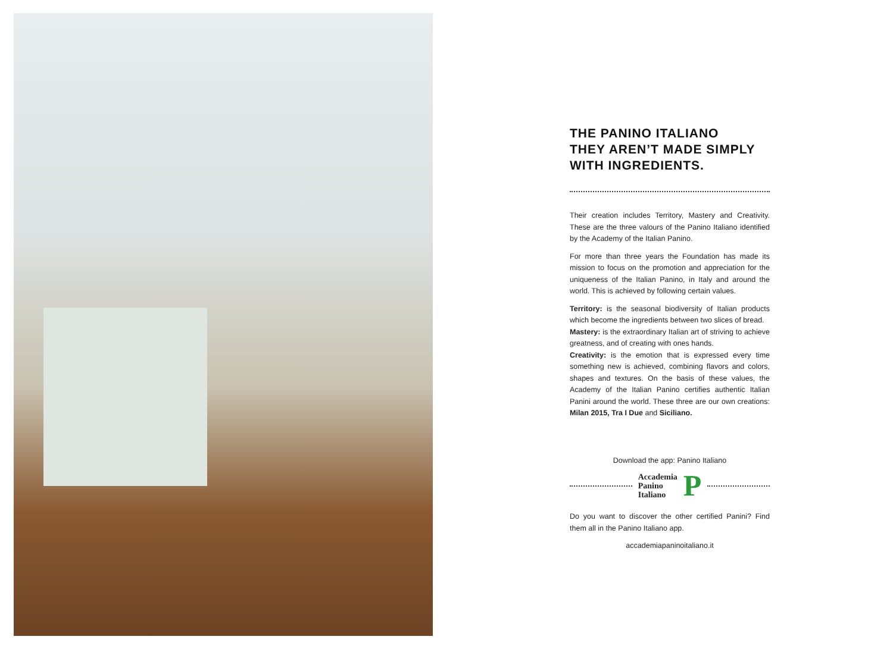THE PANINO ITALIANO
THEY AREN’T MADE SIMPLY
WITH INGREDIENTS.
Their creation includes Territory, Mastery and Creativity. These are the three valours of the Panino Italiano identified by the Academy of the Italian Panino.
For more than three years the Foundation has made its mission to focus on the promotion and appreciation for the uniqueness of the Italian Panino, in Italy and around the world. This is achieved by following certain values.
Territory: is the seasonal biodiversity of Italian products which become the ingredients between two slices of bread.
Mastery: is the extraordinary Italian art of striving to achieve greatness, and of creating with ones hands.
Creativity: is the emotion that is expressed every time something new is achieved, combining flavors and colors, shapes and textures. On the basis of these values, the Academy of the Italian Panino certifies authentic Italian Panini around the world. These three are our own creations: Milan 2015, Tra I Due and Siciliano.
Download the app: Panino Italiano
Accademia
Panino
Italiano
P
Do you want to discover the other certified Panini? Find them all in the Panino Italiano app.
accademiapaninoitaliano.it